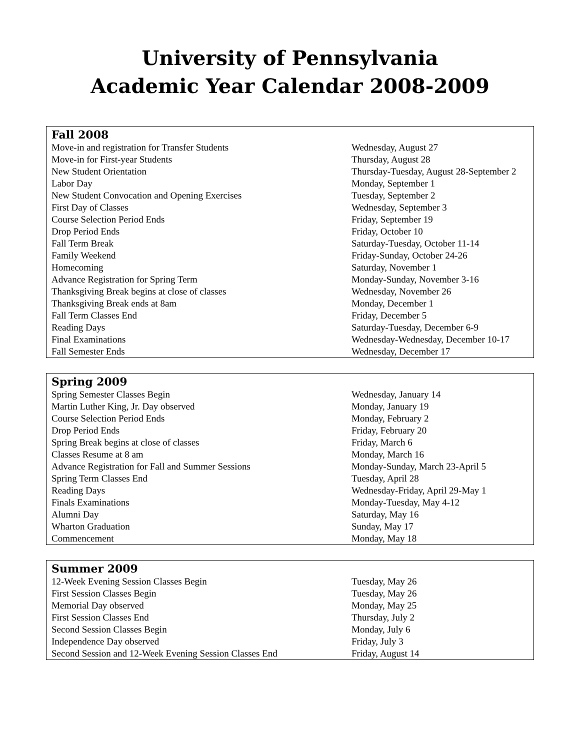University of Pennsylvania
Academic Year Calendar 2008-2009
| Fall 2008 | |
| --- | --- |
| Move-in and registration for Transfer Students | Wednesday, August 27 |
| Move-in for First-year Students | Thursday, August 28 |
| New Student Orientation | Thursday-Tuesday, August 28-September 2 |
| Labor Day | Monday, September 1 |
| New Student Convocation and Opening Exercises | Tuesday, September 2 |
| First Day of Classes | Wednesday, September 3 |
| Course Selection Period Ends | Friday, September 19 |
| Drop Period Ends | Friday, October 10 |
| Fall Term Break | Saturday-Tuesday, October 11-14 |
| Family Weekend | Friday-Sunday, October 24-26 |
| Homecoming | Saturday, November 1 |
| Advance Registration for Spring Term | Monday-Sunday, November 3-16 |
| Thanksgiving Break begins at close of classes | Wednesday, November 26 |
| Thanksgiving Break ends at 8am | Monday, December 1 |
| Fall Term Classes End | Friday, December 5 |
| Reading Days | Saturday-Tuesday, December 6-9 |
| Final Examinations | Wednesday-Wednesday, December 10-17 |
| Fall Semester Ends | Wednesday, December 17 |
| Spring 2009 | |
| --- | --- |
| Spring Semester Classes Begin | Wednesday, January 14 |
| Martin Luther King, Jr. Day observed | Monday, January 19 |
| Course Selection Period Ends | Monday, February 2 |
| Drop Period Ends | Friday, February 20 |
| Spring Break begins at close of classes | Friday, March 6 |
| Classes Resume at 8 am | Monday, March 16 |
| Advance Registration for Fall and Summer Sessions | Monday-Sunday, March 23-April 5 |
| Spring Term Classes End | Tuesday, April 28 |
| Reading Days | Wednesday-Friday, April 29-May 1 |
| Finals Examinations | Monday-Tuesday, May 4-12 |
| Alumni Day | Saturday, May 16 |
| Wharton Graduation | Sunday, May 17 |
| Commencement | Monday, May 18 |
| Summer 2009 | |
| --- | --- |
| 12-Week Evening Session Classes Begin | Tuesday, May 26 |
| First Session Classes Begin | Tuesday, May 26 |
| Memorial Day observed | Monday, May 25 |
| First Session Classes End | Thursday, July 2 |
| Second Session Classes Begin | Monday, July 6 |
| Independence Day observed | Friday, July 3 |
| Second Session and 12-Week Evening Session Classes End | Friday, August 14 |